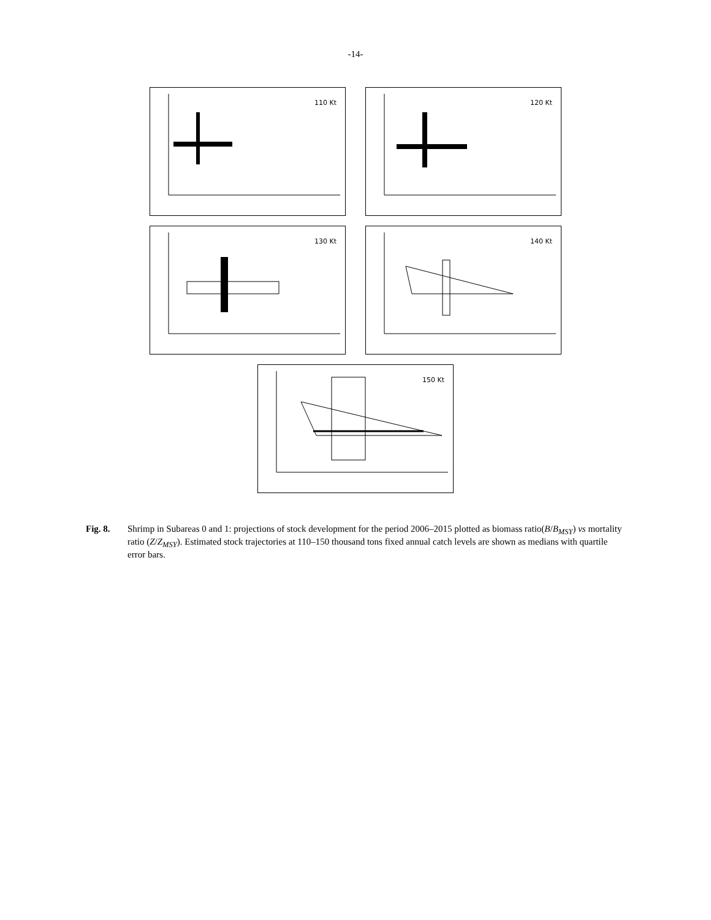-14-
110 Kt
120 Kt
130 Kt
140 Kt
150 Kt
2 1.8 1.6 1.4 1.2 1 0.8 0.4 0.6 0.8 1 1.2 1.4
Fig. 8. Shrimp in Subareas 0 and 1: projections of stock development for the period 2006–2015 plotted as biomass ratio(B/B<sub>MSY</sub>) vs mortality ratio (Z/Z<sub>MSY</sub>). Estimated stock trajectories at 110–150 thousand tons fixed annual catch levels are shown as medians with quartile error bars.